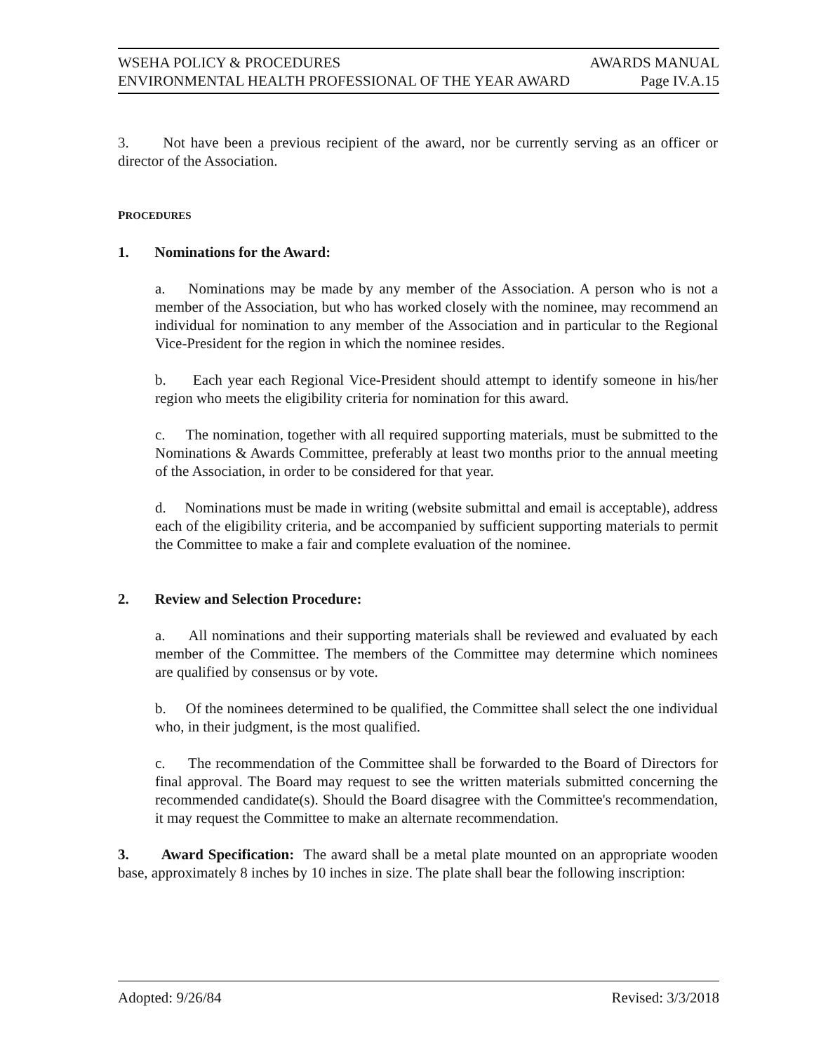WSEHA POLICY & PROCEDURES AWARDS MANUAL
ENVIRONMENTAL HEALTH PROFESSIONAL OF THE YEAR AWARD Page IV.A.15
3. Not have been a previous recipient of the award, nor be currently serving as an officer or director of the Association.
PROCEDURES
1. Nominations for the Award:
a. Nominations may be made by any member of the Association. A person who is not a member of the Association, but who has worked closely with the nominee, may recommend an individual for nomination to any member of the Association and in particular to the Regional Vice-President for the region in which the nominee resides.
b. Each year each Regional Vice-President should attempt to identify someone in his/her region who meets the eligibility criteria for nomination for this award.
c. The nomination, together with all required supporting materials, must be submitted to the Nominations & Awards Committee, preferably at least two months prior to the annual meeting of the Association, in order to be considered for that year.
d. Nominations must be made in writing (website submittal and email is acceptable), address each of the eligibility criteria, and be accompanied by sufficient supporting materials to permit the Committee to make a fair and complete evaluation of the nominee.
2. Review and Selection Procedure:
a. All nominations and their supporting materials shall be reviewed and evaluated by each member of the Committee. The members of the Committee may determine which nominees are qualified by consensus or by vote.
b. Of the nominees determined to be qualified, the Committee shall select the one individual who, in their judgment, is the most qualified.
c. The recommendation of the Committee shall be forwarded to the Board of Directors for final approval. The Board may request to see the written materials submitted concerning the recommended candidate(s). Should the Board disagree with the Committee's recommendation, it may request the Committee to make an alternate recommendation.
3. Award Specification: The award shall be a metal plate mounted on an appropriate wooden base, approximately 8 inches by 10 inches in size. The plate shall bear the following inscription:
Adopted: 9/26/84 Revised: 3/3/2018